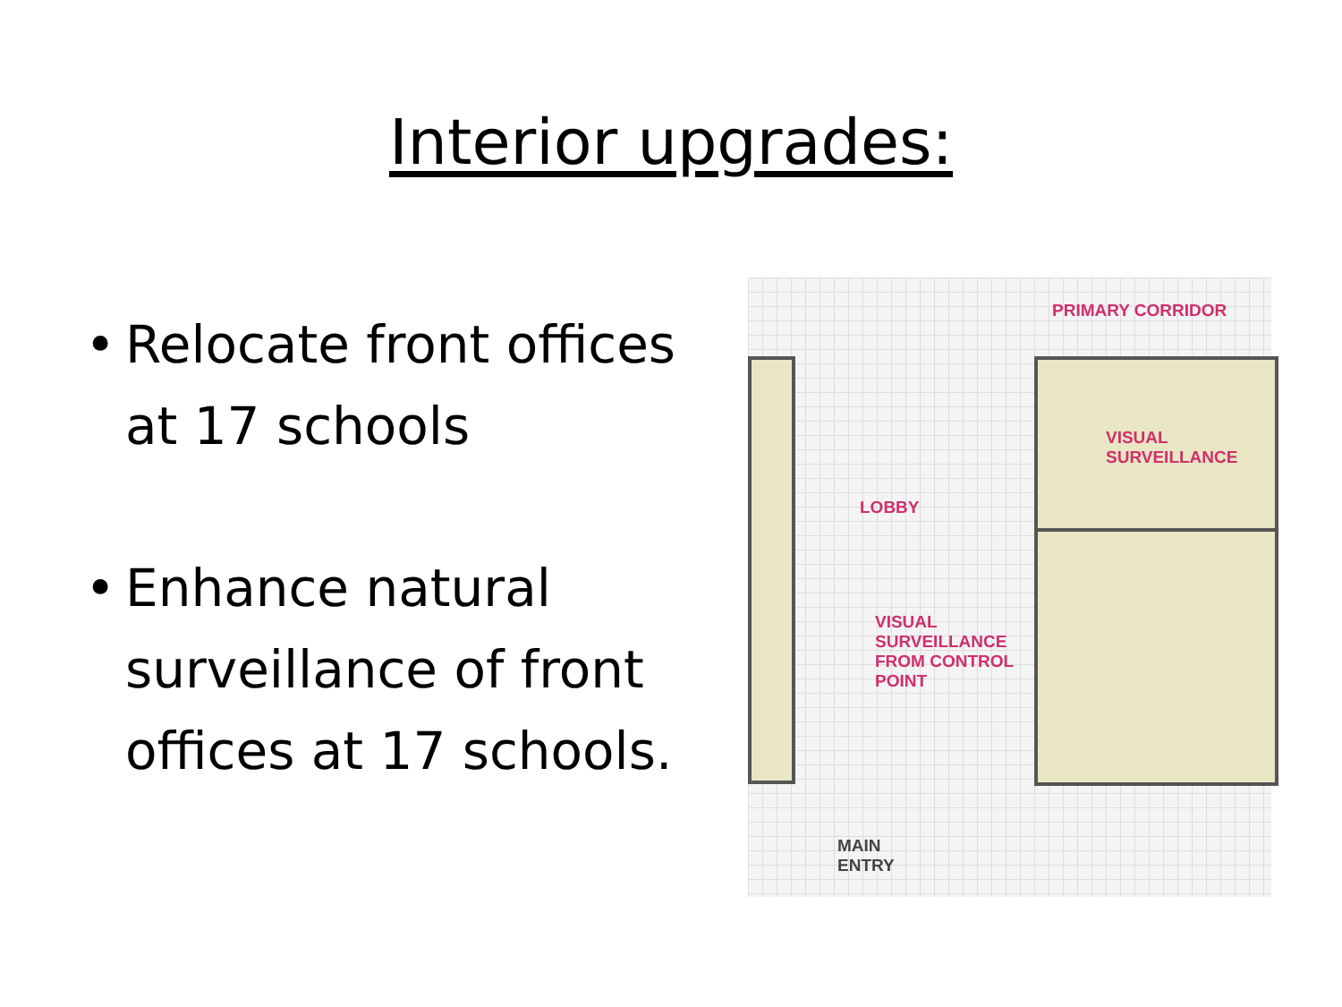Interior upgrades:
• Relocate front offices at 17 schools
• Enhance natural surveillance of front offices at 17 schools.
PRIMARY CORRIDOR
VISUAL
SURVEILLANCE
LOBBY
VISUAL
SURVEILLANCE
FROM CONTROL
POINT
MAIN
ENTRY